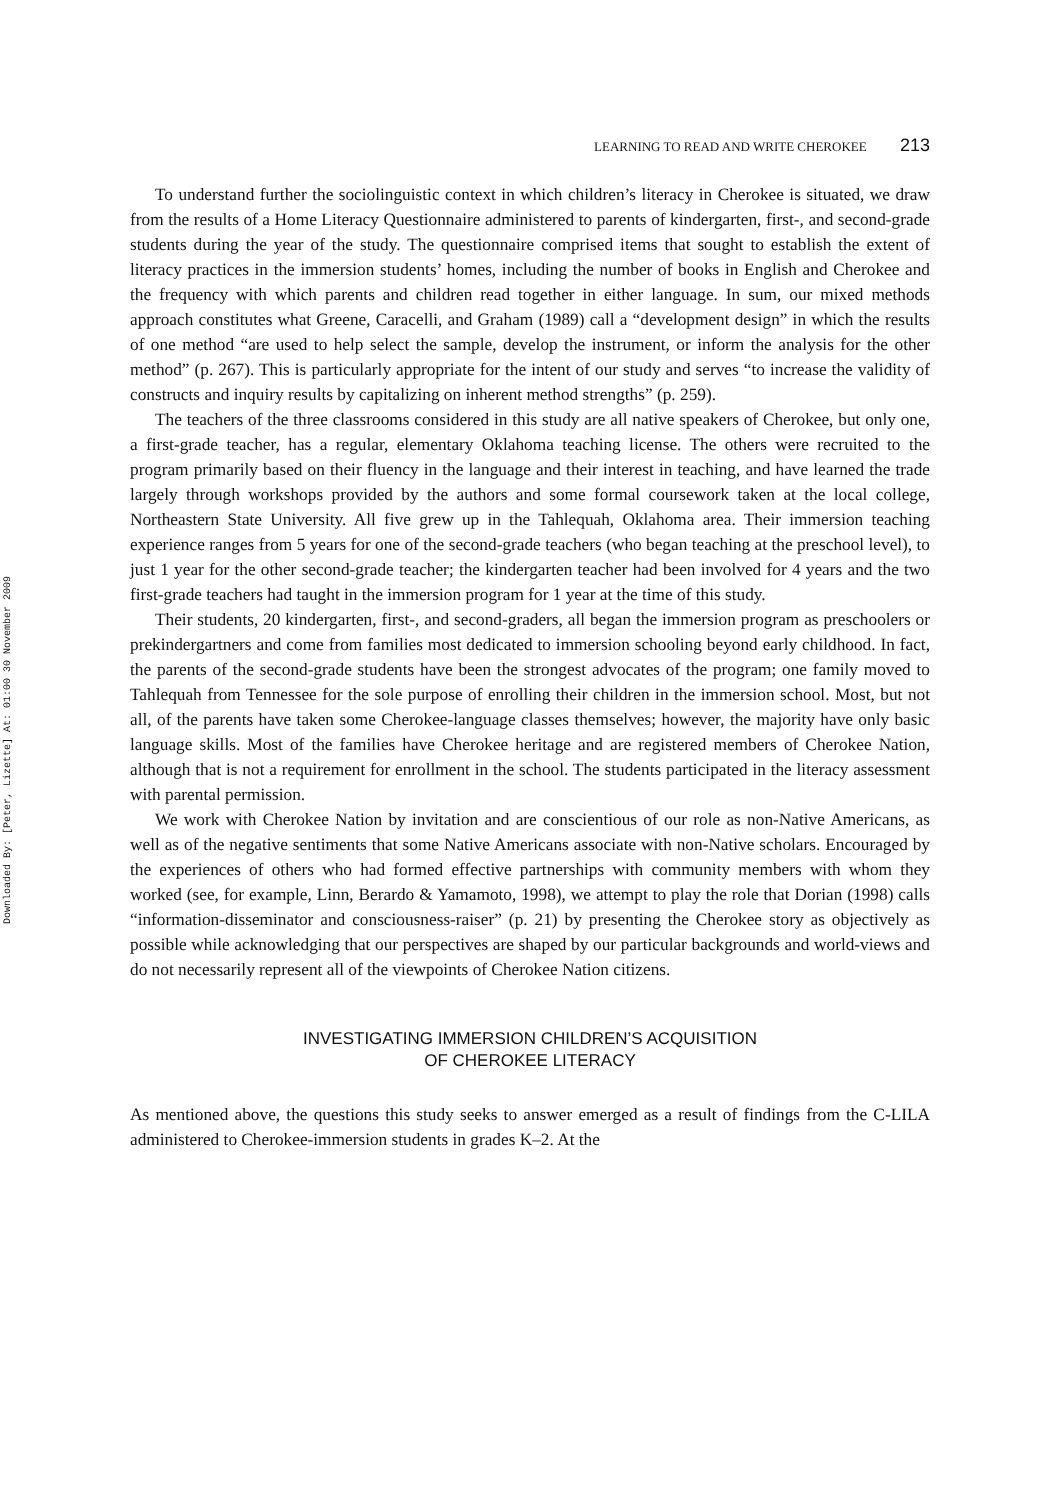Downloaded By: [Peter, Lizette] At: 01:00 30 November 2009
LEARNING TO READ AND WRITE CHEROKEE 213
To understand further the sociolinguistic context in which children’s literacy in Cherokee is situated, we draw from the results of a Home Literacy Questionnaire administered to parents of kindergarten, first-, and second-grade students during the year of the study. The questionnaire comprised items that sought to establish the extent of literacy practices in the immersion students’ homes, including the number of books in English and Cherokee and the frequency with which parents and children read together in either language. In sum, our mixed methods approach constitutes what Greene, Caracelli, and Graham (1989) call a “development design” in which the results of one method “are used to help select the sample, develop the instrument, or inform the analysis for the other method” (p. 267). This is particularly appropriate for the intent of our study and serves “to increase the validity of constructs and inquiry results by capitalizing on inherent method strengths” (p. 259).
The teachers of the three classrooms considered in this study are all native speakers of Cherokee, but only one, a first-grade teacher, has a regular, elementary Oklahoma teaching license. The others were recruited to the program primarily based on their fluency in the language and their interest in teaching, and have learned the trade largely through workshops provided by the authors and some formal coursework taken at the local college, Northeastern State University. All five grew up in the Tahlequah, Oklahoma area. Their immersion teaching experience ranges from 5 years for one of the second-grade teachers (who began teaching at the preschool level), to just 1 year for the other second-grade teacher; the kindergarten teacher had been involved for 4 years and the two first-grade teachers had taught in the immersion program for 1 year at the time of this study.
Their students, 20 kindergarten, first-, and second-graders, all began the immersion program as preschoolers or prekindergartners and come from families most dedicated to immersion schooling beyond early childhood. In fact, the parents of the second-grade students have been the strongest advocates of the program; one family moved to Tahlequah from Tennessee for the sole purpose of enrolling their children in the immersion school. Most, but not all, of the parents have taken some Cherokee-language classes themselves; however, the majority have only basic language skills. Most of the families have Cherokee heritage and are registered members of Cherokee Nation, although that is not a requirement for enrollment in the school. The students participated in the literacy assessment with parental permission.
We work with Cherokee Nation by invitation and are conscientious of our role as non-Native Americans, as well as of the negative sentiments that some Native Americans associate with non-Native scholars. Encouraged by the experiences of others who had formed effective partnerships with community members with whom they worked (see, for example, Linn, Berardo & Yamamoto, 1998), we attempt to play the role that Dorian (1998) calls “information-disseminator and consciousness-raiser” (p. 21) by presenting the Cherokee story as objectively as possible while acknowledging that our perspectives are shaped by our particular backgrounds and world-views and do not necessarily represent all of the viewpoints of Cherokee Nation citizens.
INVESTIGATING IMMERSION CHILDREN’S ACQUISITION
OF CHEROKEE LITERACY
As mentioned above, the questions this study seeks to answer emerged as a result of findings from the C-LILA administered to Cherokee-immersion students in grades K–2. At the